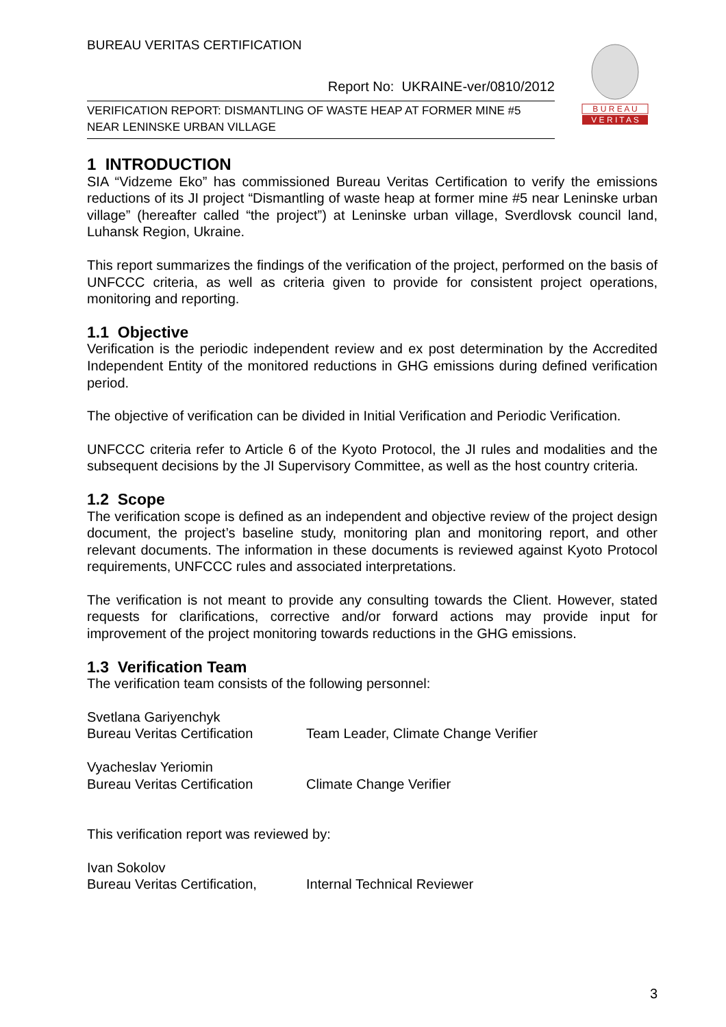BUREAU VERITAS CERTIFICATION
Report No: UKRAINE-ver/0810/2012
VERIFICATION REPORT: DISMANTLING OF WASTE HEAP AT FORMER MINE #5 NEAR LENINSKE URBAN VILLAGE
B U R E A U
V E R I T A S
1 INTRODUCTION
SIA “Vidzeme Eko” has commissioned Bureau Veritas Certification to verify the emissions reductions of its JI project “Dismantling of waste heap at former mine #5 near Leninske urban village” (hereafter called “the project”) at Leninske urban village, Sverdlovsk council land, Luhansk Region, Ukraine.
This report summarizes the findings of the verification of the project, performed on the basis of UNFCCC criteria, as well as criteria given to provide for consistent project operations, monitoring and reporting.
1.1 Objective
Verification is the periodic independent review and ex post determination by the Accredited Independent Entity of the monitored reductions in GHG emissions during defined verification period.
The objective of verification can be divided in Initial Verification and Periodic Verification.
UNFCCC criteria refer to Article 6 of the Kyoto Protocol, the JI rules and modalities and the subsequent decisions by the JI Supervisory Committee, as well as the host country criteria.
1.2 Scope
The verification scope is defined as an independent and objective review of the project design document, the project’s baseline study, monitoring plan and monitoring report, and other relevant documents. The information in these documents is reviewed against Kyoto Protocol requirements, UNFCCC rules and associated interpretations.
The verification is not meant to provide any consulting towards the Client. However, stated requests for clarifications, corrective and/or forward actions may provide input for improvement of the project monitoring towards reductions in the GHG emissions.
1.3 Verification Team
The verification team consists of the following personnel:
Svetlana Gariyenchyk
Bureau Veritas Certification
Team Leader, Climate Change Verifier
Vyacheslav Yeriomin
Bureau Veritas Certification
Climate Change Verifier
This verification report was reviewed by:
Ivan Sokolov
Bureau Veritas Certification,
Internal Technical Reviewer
3